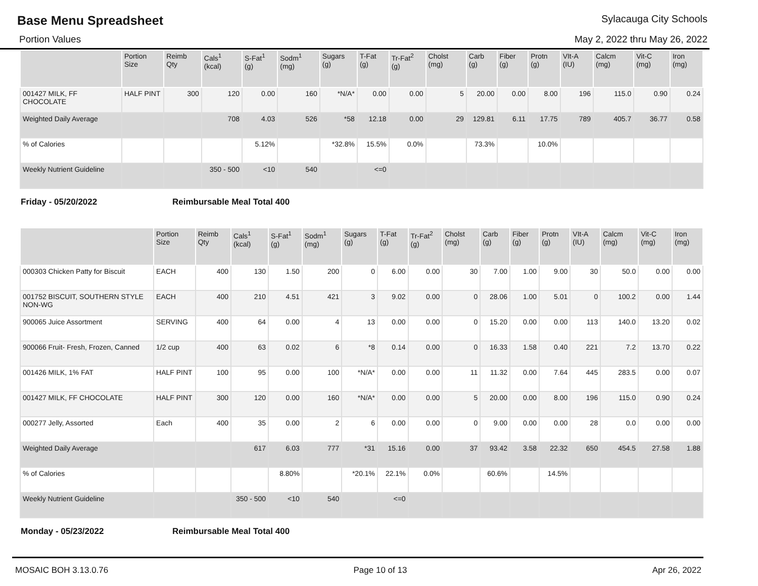Base Menu Spreadsheet
Sylacauga City Schools
Portion Values May 2, 2022 thru May 26, 2022
| | Portion Size | Reimb Qty | Cals<sup>1</sup> (kcal) | S-Fat<sup>1</sup> (g) | Sodm<sup>1</sup> (mg) | Sugars (g) | T-Fat (g) | Tr-Fat<sup>2</sup> (g) | Cholst (mg) | Carb (g) | Fiber (g) | Protn (g) | VIt-A (IU) | Calcm (mg) | Vit-C (mg) | Iron (mg) |
| --- | --- | --- | --- | --- | --- | --- | --- | --- | --- | --- | --- | --- | --- | --- | --- | --- |
| 001427 MILK, FF CHOCOLATE | HALF PINT | 300 | 120 | 0.00 | 160 | *N/A* | 0.00 | 0.00 | 5 | 20.00 | 0.00 | 8.00 | 196 | 115.0 | 0.90 | 0.24 |
| Weighted Daily Average | | | 708 | 4.03 | 526 | *58 | 12.18 | 0.00 | 29 | 129.81 | 6.11 | 17.75 | 789 | 405.7 | 36.77 | 0.58 |
| % of Calories | | | | 5.12% | | *32.8% | 15.5% | 0.0% | | 73.3% | | 10.0% | | | | |
| Weekly Nutrient Guideline | | | 350 - 500 | <10 | 540 | | <=0 | | | | | | | | | |
Friday - 05/20/2022 Reimbursable Meal Total 400
| | Portion Size | Reimb Qty | Cals<sup>1</sup> (kcal) | S-Fat<sup>1</sup> (g) | Sodm<sup>1</sup> (mg) | Sugars (g) | T-Fat (g) | Tr-Fat<sup>2</sup> (g) | Cholst (mg) | Carb (g) | Fiber (g) | Protn (g) | VIt-A (IU) | Calcm (mg) | Vit-C (mg) | Iron (mg) |
| --- | --- | --- | --- | --- | --- | --- | --- | --- | --- | --- | --- | --- | --- | --- | --- | --- |
| 000303 Chicken Patty for Biscuit | EACH | 400 | 130 | 1.50 | 200 | 0 | 6.00 | 0.00 | 30 | 7.00 | 1.00 | 9.00 | 30 | 50.0 | 0.00 | 0.00 |
| 001752 BISCUIT, SOUTHERN STYLE NON-WG | EACH | 400 | 210 | 4.51 | 421 | 3 | 9.02 | 0.00 | 0 | 28.06 | 1.00 | 5.01 | 0 | 100.2 | 0.00 | 1.44 |
| 900065 Juice Assortment | SERVING | 400 | 64 | 0.00 | 4 | 13 | 0.00 | 0.00 | 0 | 15.20 | 0.00 | 0.00 | 113 | 140.0 | 13.20 | 0.02 |
| 900066 Fruit- Fresh, Frozen, Canned | 1/2 cup | 400 | 63 | 0.02 | 6 | *8 | 0.14 | 0.00 | 0 | 16.33 | 1.58 | 0.40 | 221 | 7.2 | 13.70 | 0.22 |
| 001426 MILK, 1% FAT | HALF PINT | 100 | 95 | 0.00 | 100 | *N/A* | 0.00 | 0.00 | 11 | 11.32 | 0.00 | 7.64 | 445 | 283.5 | 0.00 | 0.07 |
| 001427 MILK, FF CHOCOLATE | HALF PINT | 300 | 120 | 0.00 | 160 | *N/A* | 0.00 | 0.00 | 5 | 20.00 | 0.00 | 8.00 | 196 | 115.0 | 0.90 | 0.24 |
| 000277 Jelly, Assorted | Each | 400 | 35 | 0.00 | 2 | 6 | 0.00 | 0.00 | 0 | 9.00 | 0.00 | 0.00 | 28 | 0.0 | 0.00 | 0.00 |
| Weighted Daily Average | | | 617 | 6.03 | 777 | *31 | 15.16 | 0.00 | 37 | 93.42 | 3.58 | 22.32 | 650 | 454.5 | 27.58 | 1.88 |
| % of Calories | | | | 8.80% | | *20.1% | 22.1% | 0.0% | | 60.6% | | 14.5% | | | | |
| Weekly Nutrient Guideline | | | 350 - 500 | <10 | 540 | | <=0 | | | | | | | | | |
Monday - 05/23/2022 Reimbursable Meal Total 400
MOSAIC BOH 3.13.0.76 Page 10 of 13 Apr 26, 2022